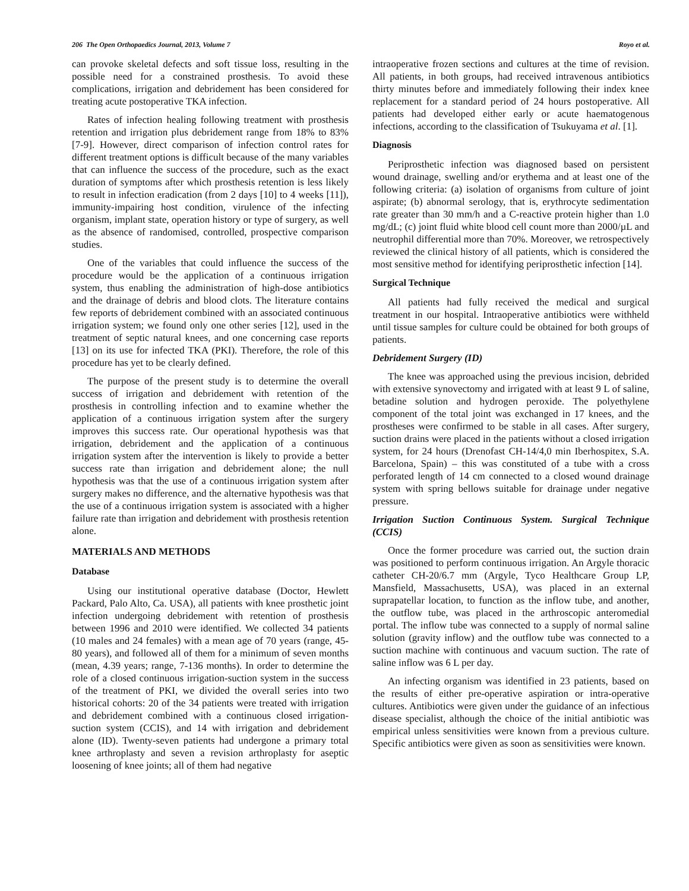206 The Open Orthopaedics Journal, 2013, Volume 7 Royo et al.
can provoke skeletal defects and soft tissue loss, resulting in the possible need for a constrained prosthesis. To avoid these complications, irrigation and debridement has been considered for treating acute postoperative TKA infection.
Rates of infection healing following treatment with prosthesis retention and irrigation plus debridement range from 18% to 83% [7-9]. However, direct comparison of infection control rates for different treatment options is difficult because of the many variables that can influence the success of the procedure, such as the exact duration of symptoms after which prosthesis retention is less likely to result in infection eradication (from 2 days [10] to 4 weeks [11]), immunity-impairing host condition, virulence of the infecting organism, implant state, operation history or type of surgery, as well as the absence of randomised, controlled, prospective comparison studies.
One of the variables that could influence the success of the procedure would be the application of a continuous irrigation system, thus enabling the administration of high-dose antibiotics and the drainage of debris and blood clots. The literature contains few reports of debridement combined with an associated continuous irrigation system; we found only one other series [12], used in the treatment of septic natural knees, and one concerning case reports [13] on its use for infected TKA (PKI). Therefore, the role of this procedure has yet to be clearly defined.
The purpose of the present study is to determine the overall success of irrigation and debridement with retention of the prosthesis in controlling infection and to examine whether the application of a continuous irrigation system after the surgery improves this success rate. Our operational hypothesis was that irrigation, debridement and the application of a continuous irrigation system after the intervention is likely to provide a better success rate than irrigation and debridement alone; the null hypothesis was that the use of a continuous irrigation system after surgery makes no difference, and the alternative hypothesis was that the use of a continuous irrigation system is associated with a higher failure rate than irrigation and debridement with prosthesis retention alone.
MATERIALS AND METHODS
Database
Using our institutional operative database (Doctor, Hewlett Packard, Palo Alto, Ca. USA), all patients with knee prosthetic joint infection undergoing debridement with retention of prosthesis between 1996 and 2010 were identified. We collected 34 patients (10 males and 24 females) with a mean age of 70 years (range, 45-80 years), and followed all of them for a minimum of seven months (mean, 4.39 years; range, 7-136 months). In order to determine the role of a closed continuous irrigation-suction system in the success of the treatment of PKI, we divided the overall series into two historical cohorts: 20 of the 34 patients were treated with irrigation and debridement combined with a continuous closed irrigation-suction system (CCIS), and 14 with irrigation and debridement alone (ID). Twenty-seven patients had undergone a primary total knee arthroplasty and seven a revision arthroplasty for aseptic loosening of knee joints; all of them had negative
intraoperative frozen sections and cultures at the time of revision. All patients, in both groups, had received intravenous antibiotics thirty minutes before and immediately following their index knee replacement for a standard period of 24 hours postoperative. All patients had developed either early or acute haematogenous infections, according to the classification of Tsukuyama et al. [1].
Diagnosis
Periprosthetic infection was diagnosed based on persistent wound drainage, swelling and/or erythema and at least one of the following criteria: (a) isolation of organisms from culture of joint aspirate; (b) abnormal serology, that is, erythrocyte sedimentation rate greater than 30 mm/h and a C-reactive protein higher than 1.0 mg/dL; (c) joint fluid white blood cell count more than 2000/µL and neutrophil differential more than 70%. Moreover, we retrospectively reviewed the clinical history of all patients, which is considered the most sensitive method for identifying periprosthetic infection [14].
Surgical Technique
All patients had fully received the medical and surgical treatment in our hospital. Intraoperative antibiotics were withheld until tissue samples for culture could be obtained for both groups of patients.
Debridement Surgery (ID)
The knee was approached using the previous incision, debrided with extensive synovectomy and irrigated with at least 9 L of saline, betadine solution and hydrogen peroxide. The polyethylene component of the total joint was exchanged in 17 knees, and the prostheses were confirmed to be stable in all cases. After surgery, suction drains were placed in the patients without a closed irrigation system, for 24 hours (Drenofast CH-14/4,0 min Iberhospitex, S.A. Barcelona, Spain) – this was constituted of a tube with a cross perforated length of 14 cm connected to a closed wound drainage system with spring bellows suitable for drainage under negative pressure.
Irrigation Suction Continuous System. Surgical Technique (CCIS)
Once the former procedure was carried out, the suction drain was positioned to perform continuous irrigation. An Argyle thoracic catheter CH-20/6.7 mm (Argyle, Tyco Healthcare Group LP, Mansfield, Massachusetts, USA), was placed in an external suprapatellar location, to function as the inflow tube, and another, the outflow tube, was placed in the arthroscopic anteromedial portal. The inflow tube was connected to a supply of normal saline solution (gravity inflow) and the outflow tube was connected to a suction machine with continuous and vacuum suction. The rate of saline inflow was 6 L per day.
An infecting organism was identified in 23 patients, based on the results of either pre-operative aspiration or intra-operative cultures. Antibiotics were given under the guidance of an infectious disease specialist, although the choice of the initial antibiotic was empirical unless sensitivities were known from a previous culture. Specific antibiotics were given as soon as sensitivities were known.